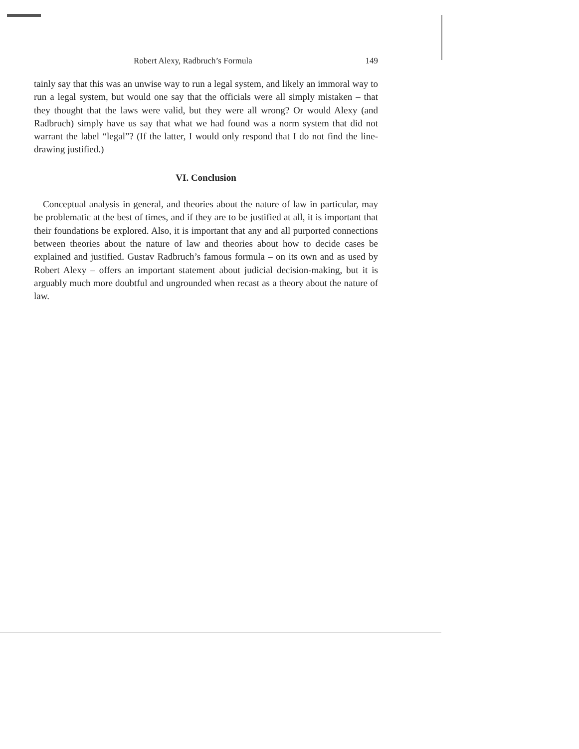Robert Alexy, Radbruch’s Formula 149
tainly say that this was an unwise way to run a legal system, and likely an immoral way to run a legal system, but would one say that the officials were all simply mistaken – that they thought that the laws were valid, but they were all wrong? Or would Alexy (and Radbruch) simply have us say that what we had found was a norm system that did not warrant the label “legal”? (If the latter, I would only respond that I do not find the line-drawing justified.)
VI. Conclusion
Conceptual analysis in general, and theories about the nature of law in particular, may be problematic at the best of times, and if they are to be justified at all, it is important that their foundations be explored. Also, it is important that any and all purported connections between theories about the nature of law and theories about how to decide cases be explained and justified. Gustav Radbruch’s famous formula – on its own and as used by Robert Alexy – offers an important statement about judicial decision-making, but it is arguably much more doubtful and ungrounded when recast as a theory about the nature of law.